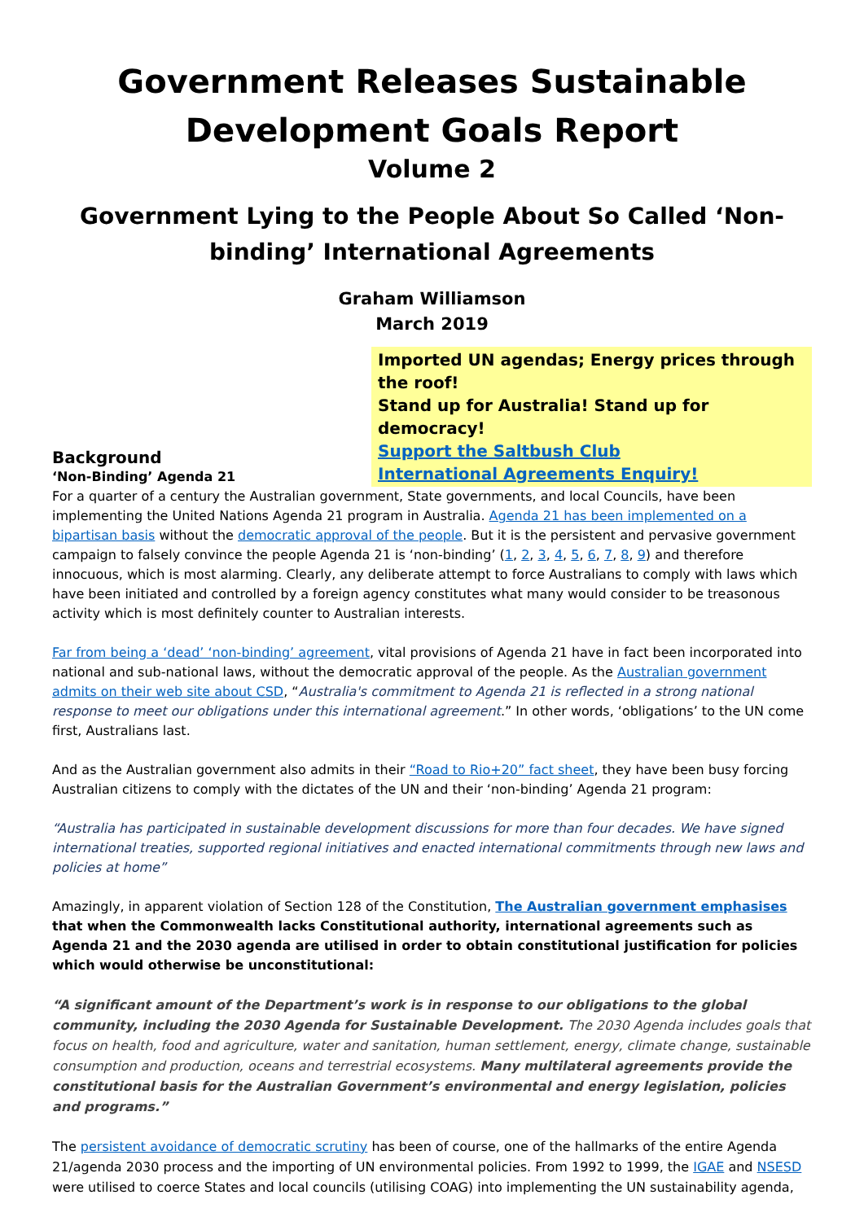Government Releases Sustainable Development Goals Report
Volume 2
Government Lying to the People About So Called ‘Non-binding’ International Agreements
Graham Williamson
March 2019
Background
‘Non-Binding’ Agenda 21
Imported UN agendas; Energy prices through the roof!
Stand up for Australia! Stand up for democracy!
Support the Saltbush Club
International Agreements Enquiry!
For a quarter of a century the Australian government, State governments, and local Councils, have been implementing the United Nations Agenda 21 program in Australia. Agenda 21 has been implemented on a bipartisan basis without the democratic approval of the people. But it is the persistent and pervasive government campaign to falsely convince the people Agenda 21 is ‘non-binding’ (1, 2, 3, 4, 5, 6, 7, 8, 9) and therefore innocuous, which is most alarming. Clearly, any deliberate attempt to force Australians to comply with laws which have been initiated and controlled by a foreign agency constitutes what many would consider to be treasonous activity which is most definitely counter to Australian interests.
Far from being a ‘dead’ ‘non-binding’ agreement, vital provisions of Agenda 21 have in fact been incorporated into national and sub-national laws, without the democratic approval of the people. As the Australian government admits on their web site about CSD, “Australia's commitment to Agenda 21 is reflected in a strong national response to meet our obligations under this international agreement.” In other words, ‘obligations’ to the UN come first, Australians last.
And as the Australian government also admits in their “Road to Rio+20” fact sheet, they have been busy forcing Australian citizens to comply with the dictates of the UN and their ‘non-binding’ Agenda 21 program:
“Australia has participated in sustainable development discussions for more than four decades. We have signed international treaties, supported regional initiatives and enacted international commitments through new laws and policies at home”
Amazingly, in apparent violation of Section 128 of the Constitution, The Australian government emphasises that when the Commonwealth lacks Constitutional authority, international agreements such as Agenda 21 and the 2030 agenda are utilised in order to obtain constitutional justification for policies which would otherwise be unconstitutional:
“A significant amount of the Department’s work is in response to our obligations to the global community, including the 2030 Agenda for Sustainable Development. The 2030 Agenda includes goals that focus on health, food and agriculture, water and sanitation, human settlement, energy, climate change, sustainable consumption and production, oceans and terrestrial ecosystems. Many multilateral agreements provide the constitutional basis for the Australian Government’s environmental and energy legislation, policies and programs.”
The persistent avoidance of democratic scrutiny has been of course, one of the hallmarks of the entire Agenda 21/agenda 2030 process and the importing of UN environmental policies. From 1992 to 1999, the IGAE and NSESD were utilised to coerce States and local councils (utilising COAG) into implementing the UN sustainability agenda,